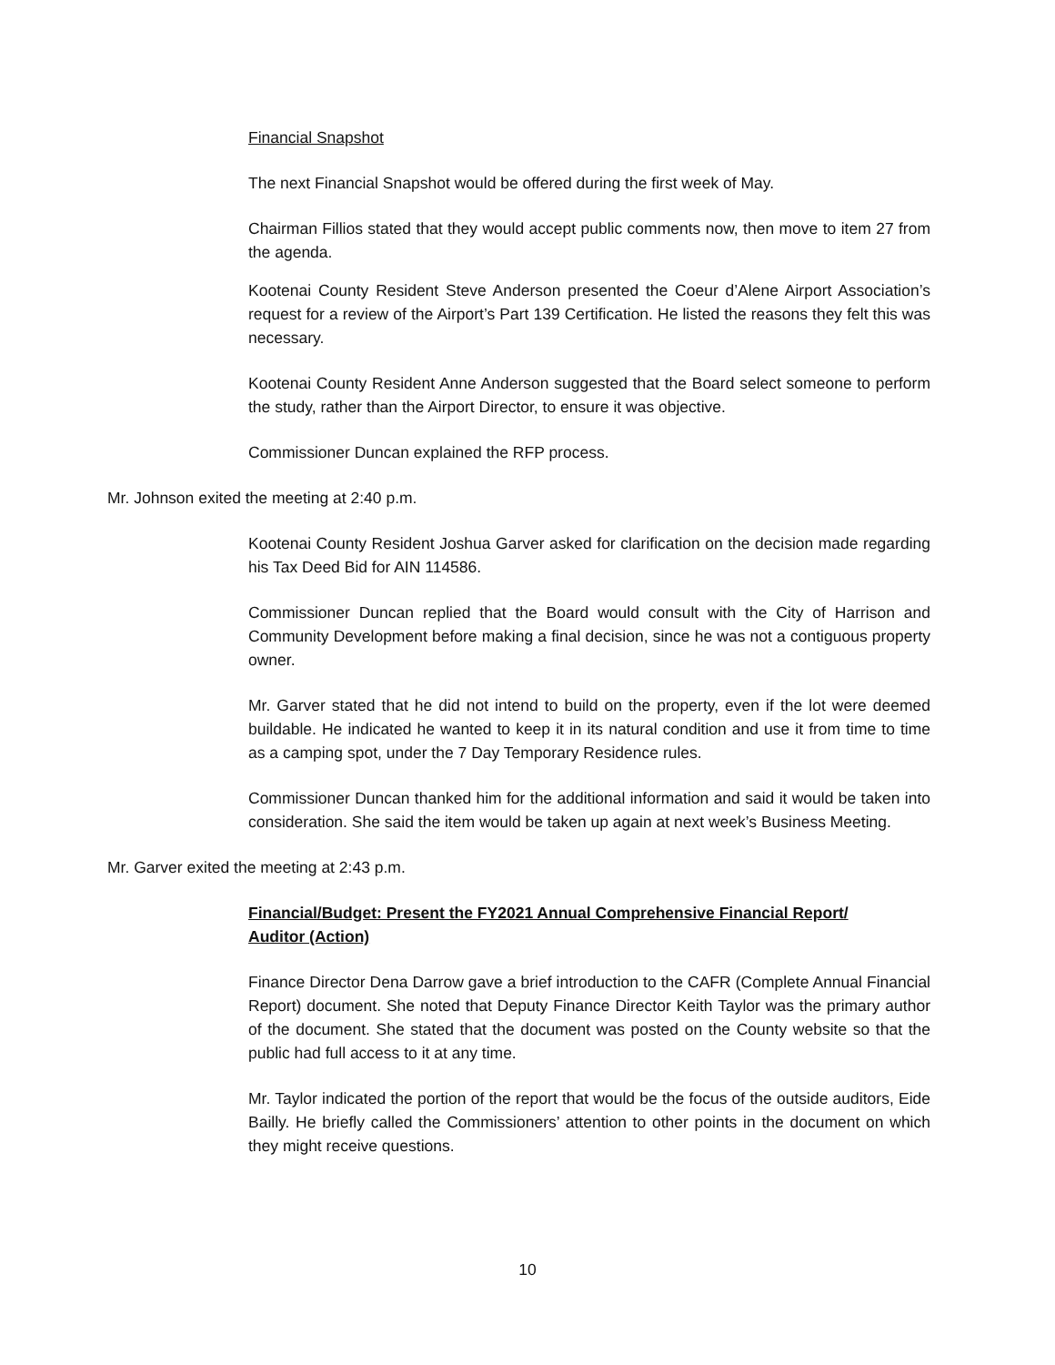Financial Snapshot
The next Financial Snapshot would be offered during the first week of May.
Chairman Fillios stated that they would accept public comments now, then move to item 27 from the agenda.
Kootenai County Resident Steve Anderson presented the Coeur d’Alene Airport Association’s request for a review of the Airport’s Part 139 Certification. He listed the reasons they felt this was necessary.
Kootenai County Resident Anne Anderson suggested that the Board select someone to perform the study, rather than the Airport Director, to ensure it was objective.
Commissioner Duncan explained the RFP process.
Mr. Johnson exited the meeting at 2:40 p.m.
Kootenai County Resident Joshua Garver asked for clarification on the decision made regarding his Tax Deed Bid for AIN 114586.
Commissioner Duncan replied that the Board would consult with the City of Harrison and Community Development before making a final decision, since he was not a contiguous property owner.
Mr. Garver stated that he did not intend to build on the property, even if the lot were deemed buildable. He indicated he wanted to keep it in its natural condition and use it from time to time as a camping spot, under the 7 Day Temporary Residence rules.
Commissioner Duncan thanked him for the additional information and said it would be taken into consideration. She said the item would be taken up again at next week’s Business Meeting.
Mr. Garver exited the meeting at 2:43 p.m.
Financial/Budget: Present the FY2021 Annual Comprehensive Financial Report/ Auditor (Action)
Finance Director Dena Darrow gave a brief introduction to the CAFR (Complete Annual Financial Report) document. She noted that Deputy Finance Director Keith Taylor was the primary author of the document. She stated that the document was posted on the County website so that the public had full access to it at any time.
Mr. Taylor indicated the portion of the report that would be the focus of the outside auditors, Eide Bailly. He briefly called the Commissioners’ attention to other points in the document on which they might receive questions.
10